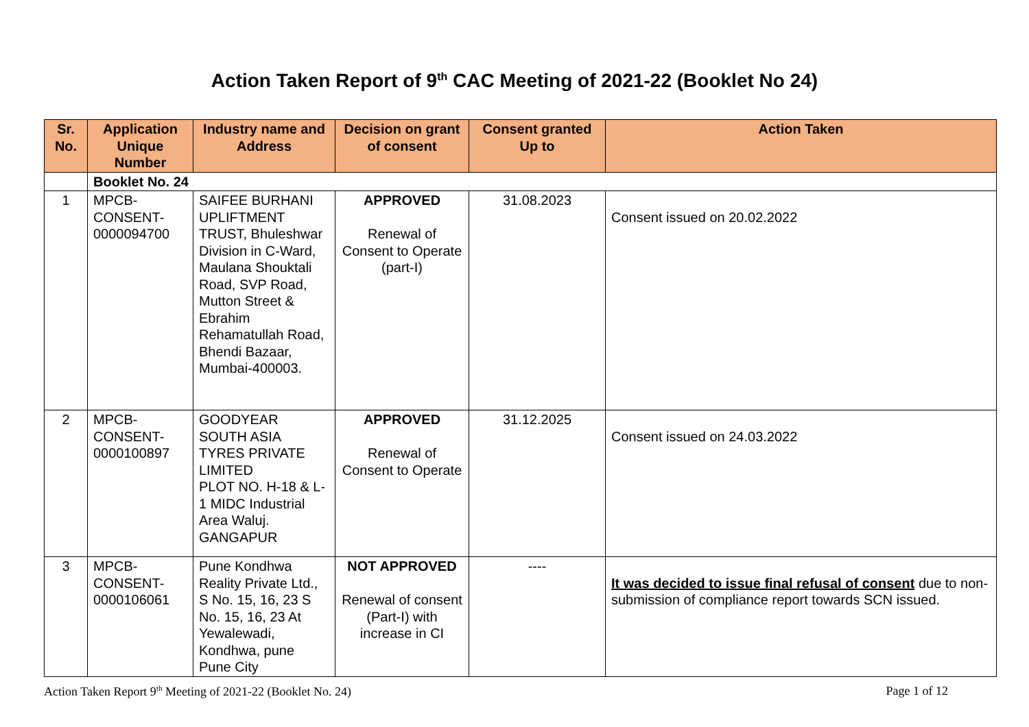Action Taken Report of 9<sup>th</sup> CAC Meeting of 2021-22 (Booklet No 24)
| Sr. No. | Application Unique Number | Industry name and Address | Decision on grant of consent | Consent granted Up to | Action Taken |
| --- | --- | --- | --- | --- | --- |
| | Booklet No. 24 | | | | |
| 1 | MPCB-CONSENT-0000094700 | SAIFEE BURHANI UPLIFTMENT TRUST, Bhuleshwar Division in C-Ward, Maulana Shouktali Road, SVP Road, Mutton Street & Ebrahim Rehamatullah Road, Bhendi Bazaar, Mumbai-400003. | APPROVED Renewal of Consent to Operate (part-I) | 31.08.2023 | Consent issued on 20.02.2022 |
| 2 | MPCB-CONSENT-0000100897 | GOODYEAR SOUTH ASIA TYRES PRIVATE LIMITED PLOT NO. H-18 & L-1 MIDC Industrial Area Waluj. GANGAPUR | APPROVED Renewal of Consent to Operate | 31.12.2025 | Consent issued on 24.03.2022 |
| 3 | MPCB-CONSENT-0000106061 | Pune Kondhwa Reality Private Ltd., S No. 15, 16, 23 S No. 15, 16, 23 At Yewalewadi, Kondhwa, pune Pune City | NOT APPROVED Renewal of consent (Part-I) with increase in CI | ---- | It was decided to issue final refusal of consent due to non-submission of compliance report towards SCN issued. |
Action Taken Report 9<sup>th</sup> Meeting of 2021-22 (Booklet No. 24) Page 1 of 12